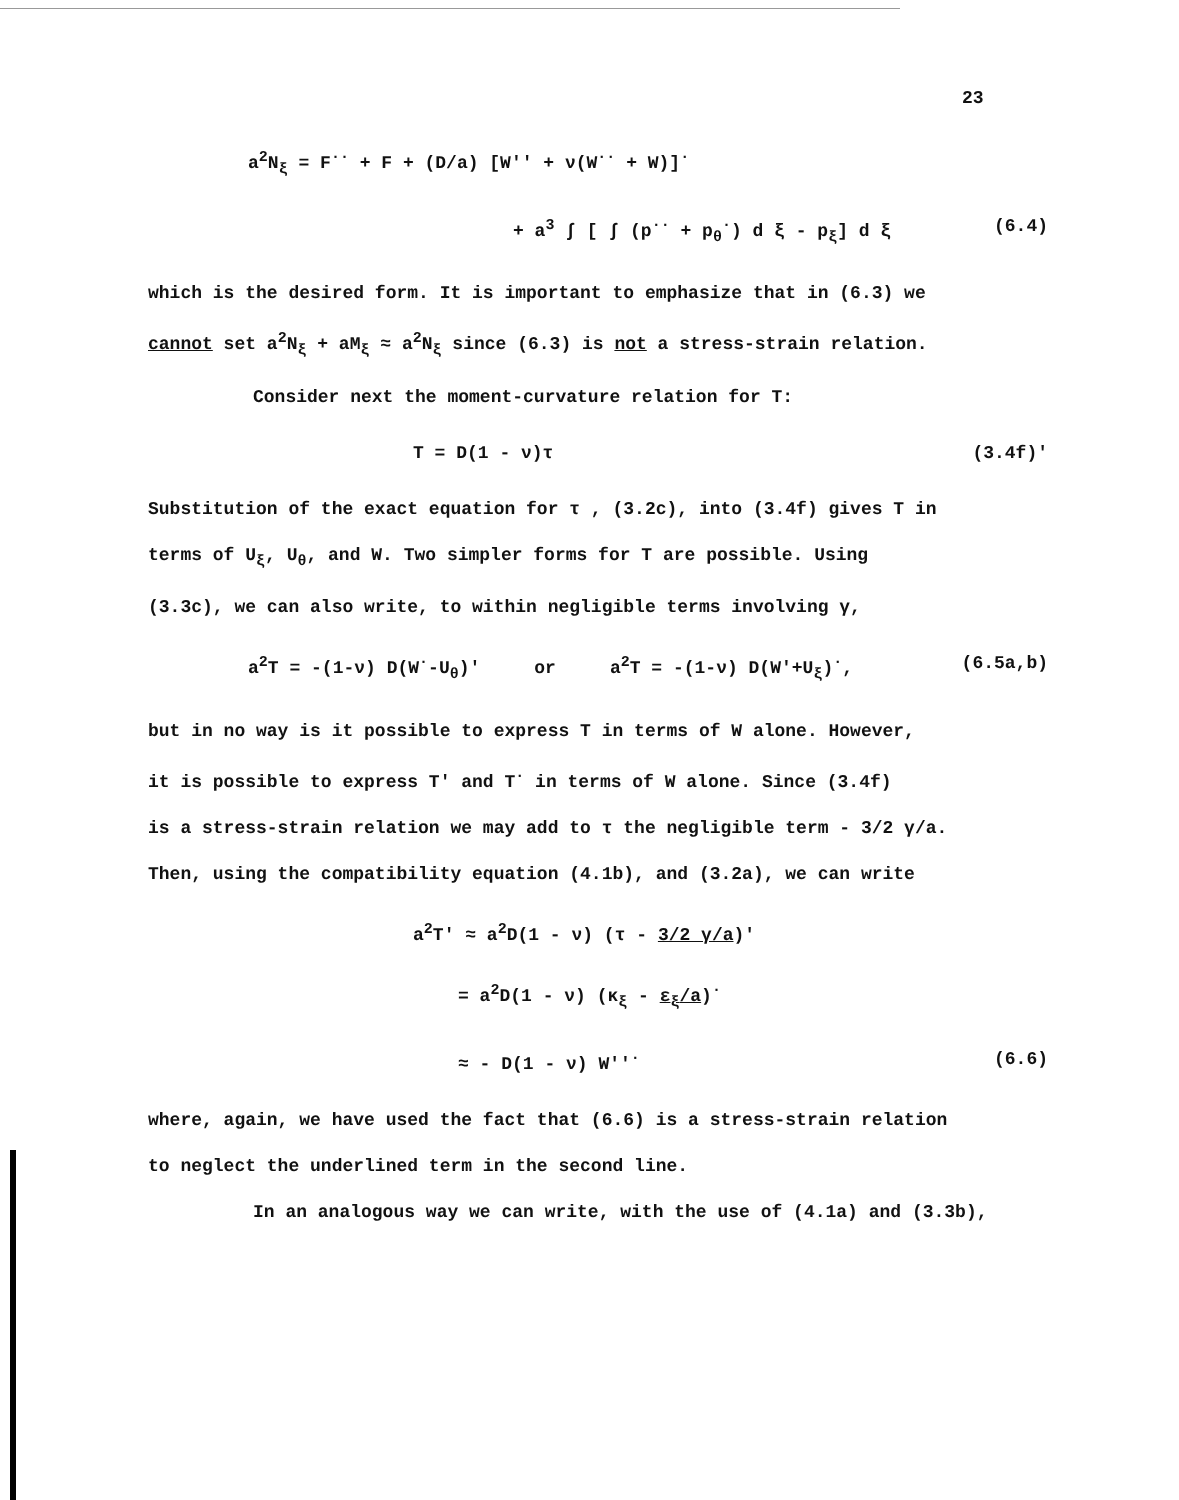23
a<sup>2</sup>N<sub>ξ</sub> = F<sup>··</sup> + F + (D/a) [W'' + ν(W<sup>··</sup> + W)]<sup>·</sup>
+ a<sup>3</sup> ∫ [ ∫ (p<sup>··</sup> + p<sub>θ</sub><sup>·</sup>) d ξ - p<sub>ξ</sub>] d ξ (6.4)
which is the desired form. It is important to emphasize that in (6.3) we
cannot set a<sup>2</sup>N<sub>ξ</sub> + aM<sub>ξ</sub> ≈ a<sup>2</sup>N<sub>ξ</sub> since (6.3) is not a stress-strain relation.
Consider next the moment-curvature relation for T:
T = D(1 - ν)τ (3.4f)'
Substitution of the exact equation for τ , (3.2c), into (3.4f) gives T in
terms of U<sub>ξ</sub>, U<sub>θ</sub>, and W. Two simpler forms for T are possible. Using
(3.3c), we can also write, to within negligible terms involving γ,
a<sup>2</sup>T = -(1-ν) D(W<sup>·</sup>-U<sub>θ</sub>)' or a<sup>2</sup>T = -(1-ν) D(W'+U<sub>ξ</sub>)<sup>·</sup>, (6.5a,b)
but in no way is it possible to express T in terms of W alone. However,
it is possible to express T' and T<sup>·</sup> in terms of W alone. Since (3.4f)
is a stress-strain relation we may add to τ the negligible term - 3/2 γ/a.
Then, using the compatibility equation (4.1b), and (3.2a), we can write
a<sup>2</sup>T' ≈ a<sup>2</sup>D(1 - ν) (τ - 3/2 γ/a)'
= a<sup>2</sup>D(1 - ν) (κ<sub>ξ</sub> - ε<sub>ξ</sub>/a)<sup>·</sup>
≈ - D(1 - ν) W''<sup>·</sup> (6.6)
where, again, we have used the fact that (6.6) is a stress-strain relation
to neglect the underlined term in the second line.
In an analogous way we can write, with the use of (4.1a) and (3.3b),